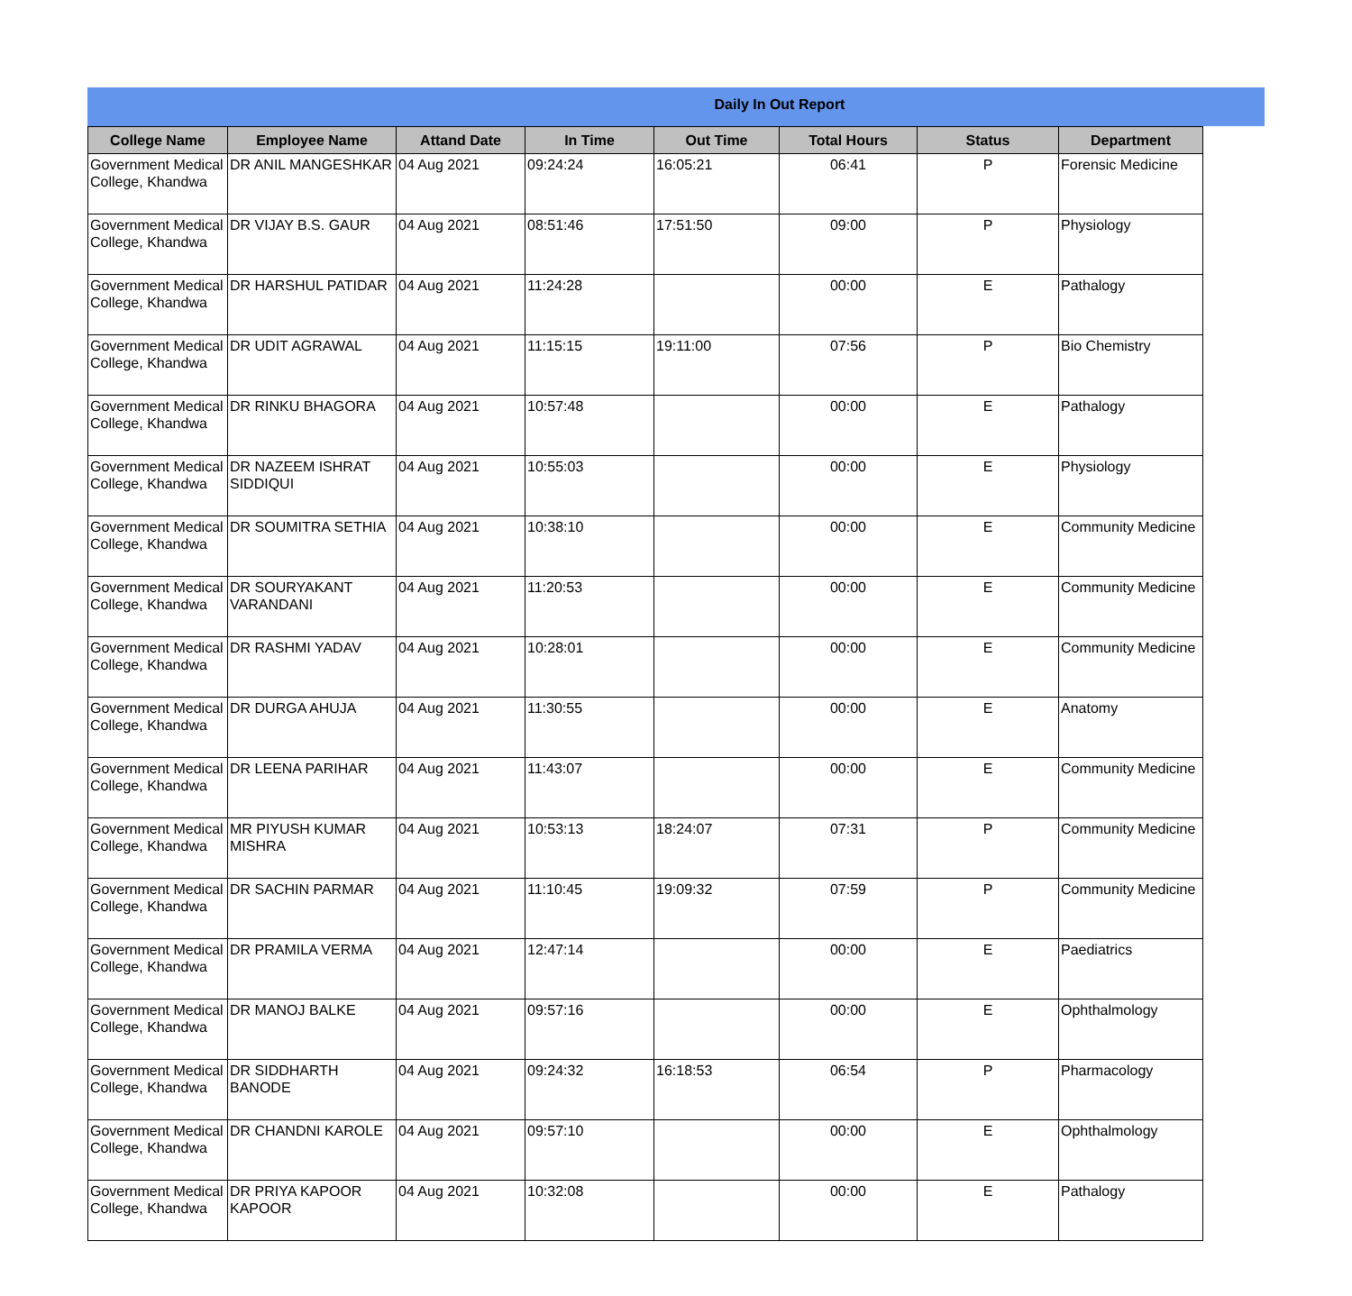Daily In Out Report
| College Name | Employee Name | Attand Date | In Time | Out Time | Total Hours | Status | Department |
| --- | --- | --- | --- | --- | --- | --- | --- |
| Government Medical College, Khandwa | DR ANIL MANGESHKAR | 04 Aug 2021 | 09:24:24 | 16:05:21 | 06:41 | P | Forensic Medicine |
| Government Medical College, Khandwa | DR VIJAY B.S. GAUR | 04 Aug 2021 | 08:51:46 | 17:51:50 | 09:00 | P | Physiology |
| Government Medical College, Khandwa | DR HARSHUL PATIDAR | 04 Aug 2021 | 11:24:28 | | 00:00 | E | Pathalogy |
| Government Medical College, Khandwa | DR UDIT AGRAWAL | 04 Aug 2021 | 11:15:15 | 19:11:00 | 07:56 | P | Bio Chemistry |
| Government Medical College, Khandwa | DR RINKU BHAGORA | 04 Aug 2021 | 10:57:48 | | 00:00 | E | Pathalogy |
| Government Medical College, Khandwa | DR NAZEEM ISHRAT SIDDIQUI | 04 Aug 2021 | 10:55:03 | | 00:00 | E | Physiology |
| Government Medical College, Khandwa | DR SOUMITRA SETHIA | 04 Aug 2021 | 10:38:10 | | 00:00 | E | Community Medicine |
| Government Medical College, Khandwa | DR SOURYAKANT VARANDANI | 04 Aug 2021 | 11:20:53 | | 00:00 | E | Community Medicine |
| Government Medical College, Khandwa | DR RASHMI YADAV | 04 Aug 2021 | 10:28:01 | | 00:00 | E | Community Medicine |
| Government Medical College, Khandwa | DR DURGA AHUJA | 04 Aug 2021 | 11:30:55 | | 00:00 | E | Anatomy |
| Government Medical College, Khandwa | DR LEENA PARIHAR | 04 Aug 2021 | 11:43:07 | | 00:00 | E | Community Medicine |
| Government Medical College, Khandwa | MR PIYUSH KUMAR MISHRA | 04 Aug 2021 | 10:53:13 | 18:24:07 | 07:31 | P | Community Medicine |
| Government Medical College, Khandwa | DR SACHIN PARMAR | 04 Aug 2021 | 11:10:45 | 19:09:32 | 07:59 | P | Community Medicine |
| Government Medical College, Khandwa | DR PRAMILA VERMA | 04 Aug 2021 | 12:47:14 | | 00:00 | E | Paediatrics |
| Government Medical College, Khandwa | DR MANOJ BALKE | 04 Aug 2021 | 09:57:16 | | 00:00 | E | Ophthalmology |
| Government Medical College, Khandwa | DR SIDDHARTH BANODE | 04 Aug 2021 | 09:24:32 | 16:18:53 | 06:54 | P | Pharmacology |
| Government Medical College, Khandwa | DR CHANDNI KAROLE | 04 Aug 2021 | 09:57:10 | | 00:00 | E | Ophthalmology |
| Government Medical College, Khandwa | DR PRIYA KAPOOR KAPOOR | 04 Aug 2021 | 10:32:08 | | 00:00 | E | Pathalogy |